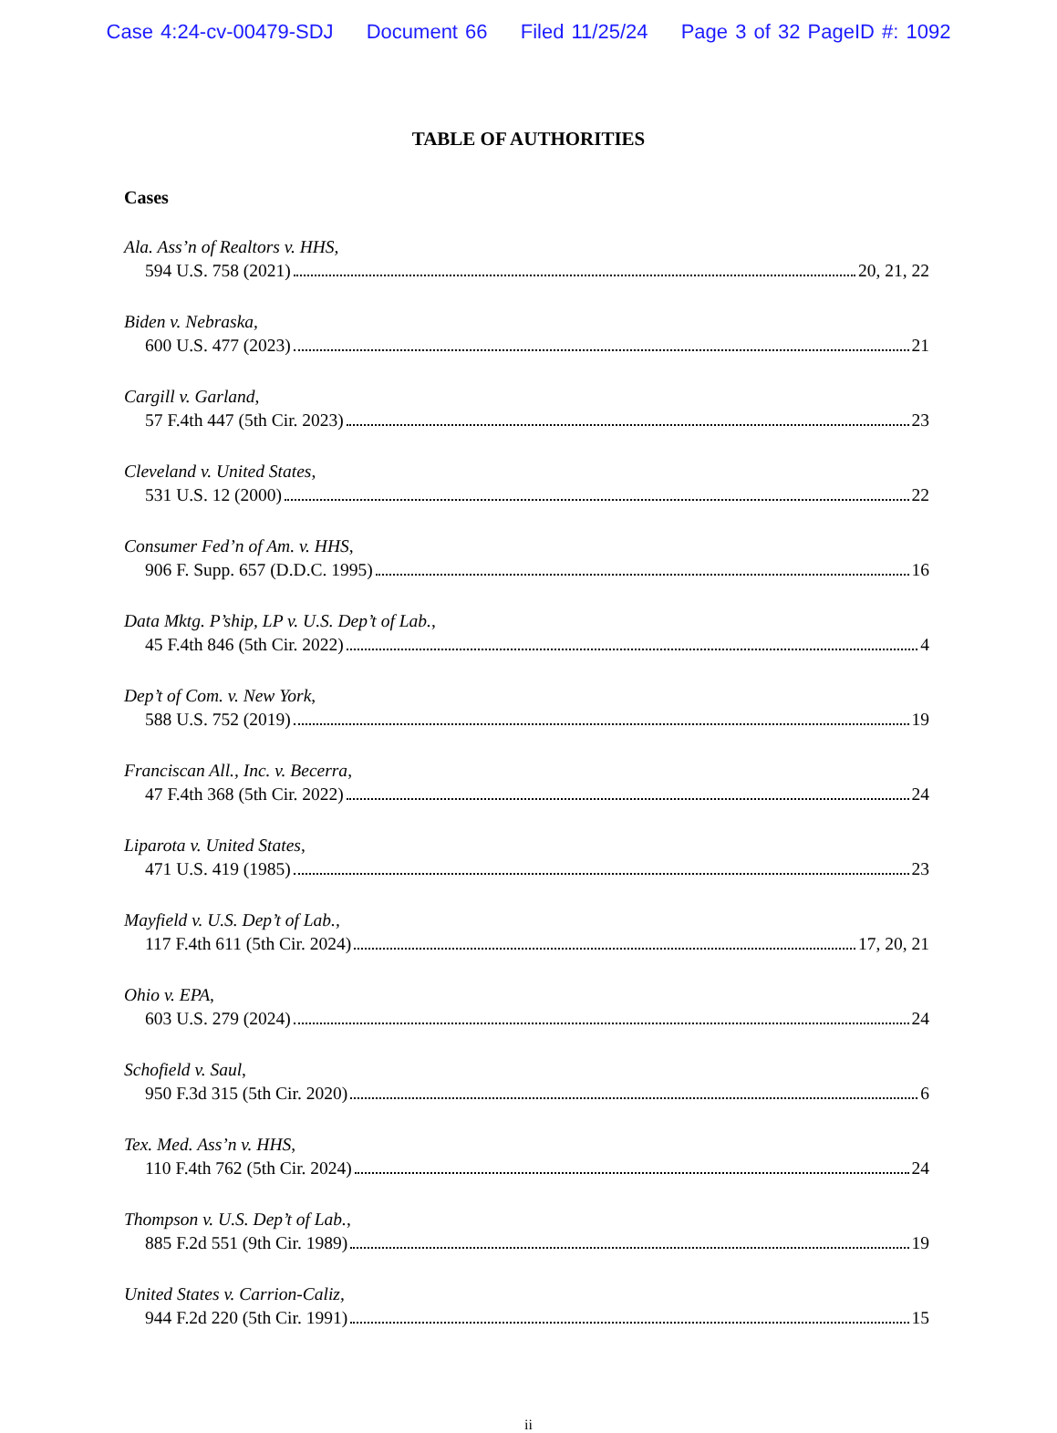Case 4:24-cv-00479-SDJ Document 66 Filed 11/25/24 Page 3 of 32 PageID #: 1092
TABLE OF AUTHORITIES
Cases
Ala. Ass’n of Realtors v. HHS,
594 U.S. 758 (2021) 20, 21, 22
Biden v. Nebraska,
600 U.S. 477 (2023) 21
Cargill v. Garland,
57 F.4th 447 (5th Cir. 2023) 23
Cleveland v. United States,
531 U.S. 12 (2000) 22
Consumer Fed’n of Am. v. HHS,
906 F. Supp. 657 (D.D.C. 1995) 16
Data Mktg. P’ship, LP v. U.S. Dep’t of Lab.,
45 F.4th 846 (5th Cir. 2022) 4
Dep’t of Com. v. New York,
588 U.S. 752 (2019) 19
Franciscan All., Inc. v. Becerra,
47 F.4th 368 (5th Cir. 2022) 24
Liparota v. United States,
471 U.S. 419 (1985) 23
Mayfield v. U.S. Dep’t of Lab.,
117 F.4th 611 (5th Cir. 2024) 17, 20, 21
Ohio v. EPA,
603 U.S. 279 (2024) 24
Schofield v. Saul,
950 F.3d 315 (5th Cir. 2020) 6
Tex. Med. Ass’n v. HHS,
110 F.4th 762 (5th Cir. 2024) 24
Thompson v. U.S. Dep’t of Lab.,
885 F.2d 551 (9th Cir. 1989) 19
United States v. Carrion-Caliz,
944 F.2d 220 (5th Cir. 1991) 15
ii